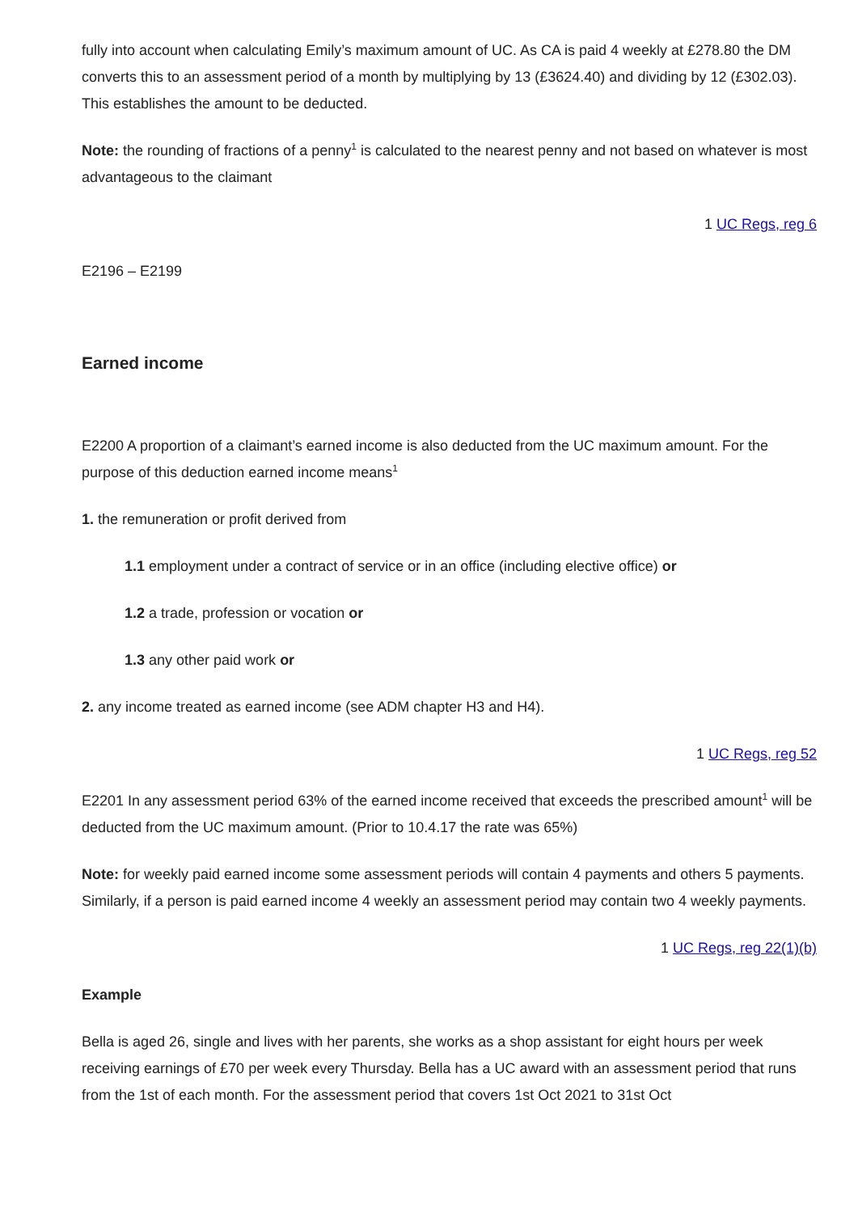fully into account when calculating Emily’s maximum amount of UC. As CA is paid 4 weekly at £278.80 the DM converts this to an assessment period of a month by multiplying by 13 (£3624.40) and dividing by 12 (£302.03). This establishes the amount to be deducted.
Note: the rounding of fractions of a penny<sup>1</sup> is calculated to the nearest penny and not based on whatever is most advantageous to the claimant
1 UC Regs, reg 6
E2196 – E2199
Earned income
E2200 A proportion of a claimant’s earned income is also deducted from the UC maximum amount. For the purpose of this deduction earned income means<sup>1</sup>
1. the remuneration or profit derived from
1.1 employment under a contract of service or in an office (including elective office) or
1.2 a trade, profession or vocation or
1.3 any other paid work or
2. any income treated as earned income (see ADM chapter H3 and H4).
1 UC Regs, reg 52
E2201 In any assessment period 63% of the earned income received that exceeds the prescribed amount<sup>1</sup> will be deducted from the UC maximum amount. (Prior to 10.4.17 the rate was 65%)
Note: for weekly paid earned income some assessment periods will contain 4 payments and others 5 payments. Similarly, if a person is paid earned income 4 weekly an assessment period may contain two 4 weekly payments.
1 UC Regs, reg 22(1)(b)
Example
Bella is aged 26, single and lives with her parents, she works as a shop assistant for eight hours per week receiving earnings of £70 per week every Thursday. Bella has a UC award with an assessment period that runs from the 1st of each month. For the assessment period that covers 1st Oct 2021 to 31st Oct